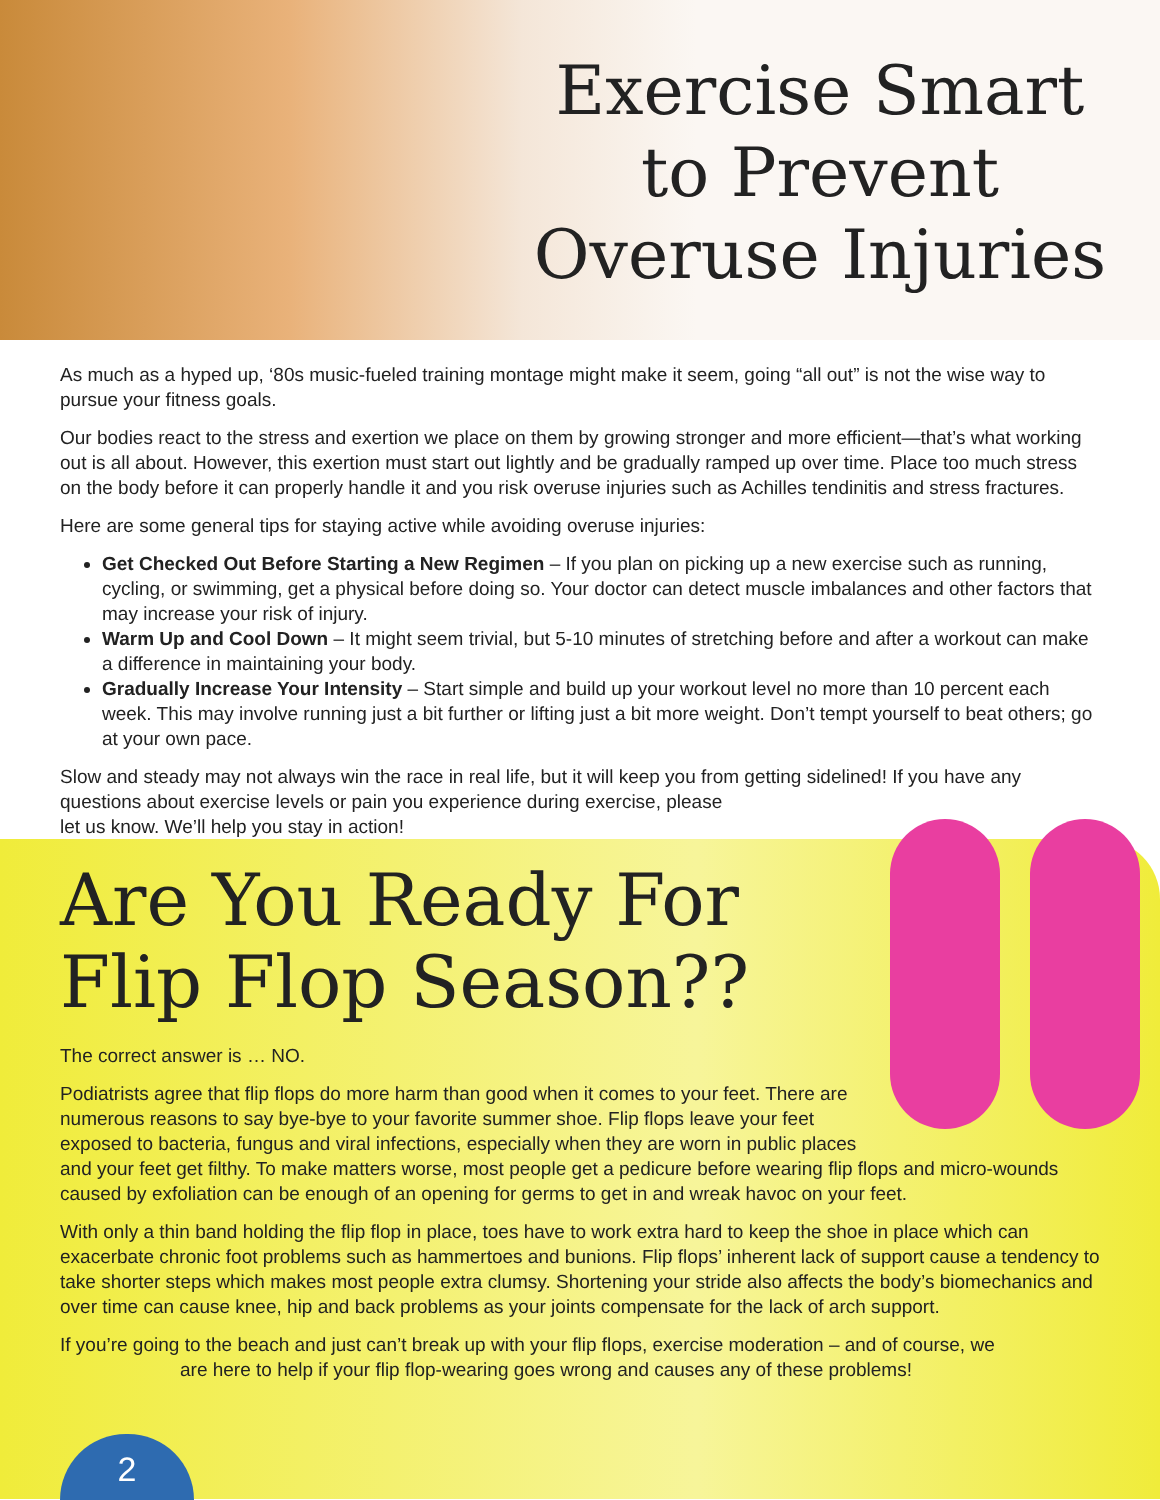Exercise Smart to Prevent Overuse Injuries
As much as a hyped up, ‘80s music-fueled training montage might make it seem, going “all out” is not the wise way to pursue your fitness goals.
Our bodies react to the stress and exertion we place on them by growing stronger and more efficient—that’s what working out is all about. However, this exertion must start out lightly and be gradually ramped up over time. Place too much stress on the body before it can properly handle it and you risk overuse injuries such as Achilles tendinitis and stress fractures.
Here are some general tips for staying active while avoiding overuse injuries:
Get Checked Out Before Starting a New Regimen – If you plan on picking up a new exercise such as running, cycling, or swimming, get a physical before doing so. Your doctor can detect muscle imbalances and other factors that may increase your risk of injury.
Warm Up and Cool Down – It might seem trivial, but 5-10 minutes of stretching before and after a workout can make a difference in maintaining your body.
Gradually Increase Your Intensity – Start simple and build up your workout level no more than 10 percent each week. This may involve running just a bit further or lifting just a bit more weight. Don’t tempt yourself to beat others; go at your own pace.
Slow and steady may not always win the race in real life, but it will keep you from getting sidelined! If you have any questions about exercise levels or pain you experience during exercise, please
let us know. We’ll help you stay in action!
Are You Ready For Flip Flop Season??
The correct answer is … NO.
Podiatrists agree that flip flops do more harm than good when it comes to your feet. There are numerous reasons to say bye-bye to your favorite summer shoe. Flip flops leave your feet exposed to bacteria, fungus and viral infections, especially when they are worn in public places and your feet get filthy. To make matters worse, most people get a pedicure before wearing flip flops and micro-wounds caused by exfoliation can be enough of an opening for germs to get in and wreak havoc on your feet.
With only a thin band holding the flip flop in place, toes have to work extra hard to keep the shoe in place which can exacerbate chronic foot problems such as hammertoes and bunions. Flip flops’ inherent lack of support cause a tendency to take shorter steps which makes most people extra clumsy. Shortening your stride also affects the body’s biomechanics and over time can cause knee, hip and back problems as your joints compensate for the lack of arch support.
If you’re going to the beach and just can’t break up with your flip flops, exercise moderation – and of course, we
are here to help if your flip flop-wearing goes wrong and causes any of these problems!
2